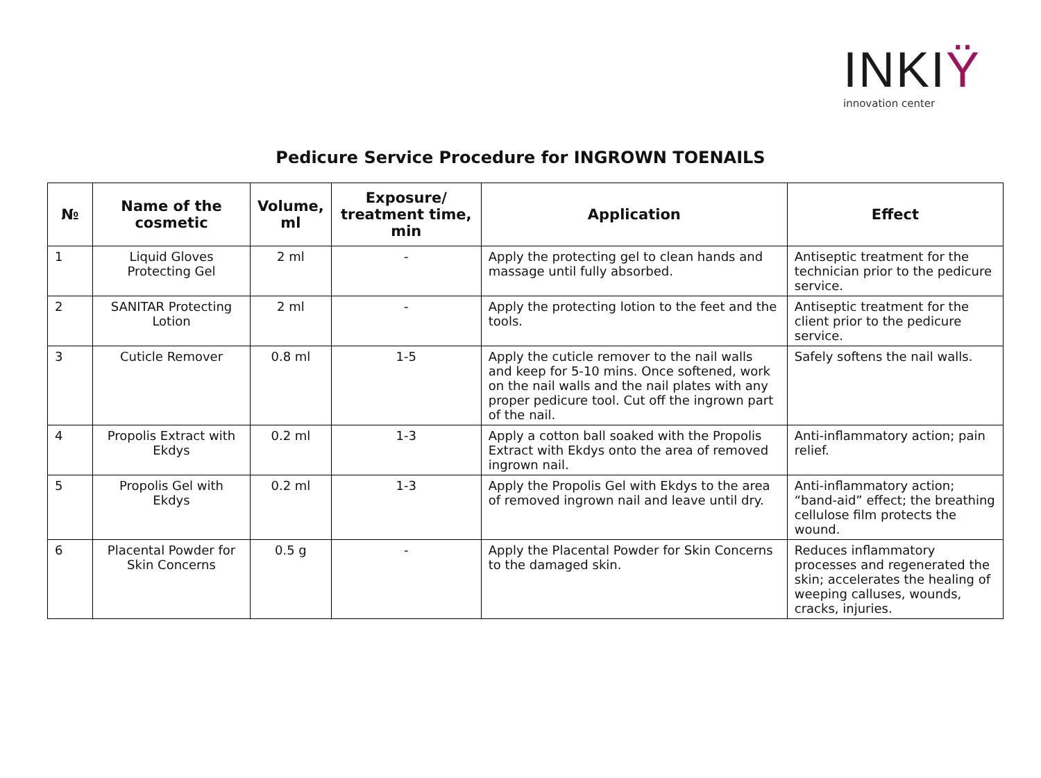INKIŸ
innovation center
Pedicure Service Procedure for INGROWN TOENAILS
| № | Name of the cosmetic | Volume, ml | Exposure/ treatment time, min | Application | Effect |
| --- | --- | --- | --- | --- | --- |
| 1 | Liquid Gloves Protecting Gel | 2 ml | - | Apply the protecting gel to clean hands and massage until fully absorbed. | Antiseptic treatment for the technician prior to the pedicure service. |
| 2 | SANITAR Protecting Lotion | 2 ml | - | Apply the protecting lotion to the feet and the tools. | Antiseptic treatment for the client prior to the pedicure service. |
| 3 | Cuticle Remover | 0.8 ml | 1-5 | Apply the cuticle remover to the nail walls and keep for 5-10 mins. Once softened, work on the nail walls and the nail plates with any proper pedicure tool. Cut off the ingrown part of the nail. | Safely softens the nail walls. |
| 4 | Propolis Extract with Ekdys | 0.2 ml | 1-3 | Apply a cotton ball soaked with the Propolis Extract with Ekdys onto the area of removed ingrown nail. | Anti-inflammatory action; pain relief. |
| 5 | Propolis Gel with Ekdys | 0.2 ml | 1-3 | Apply the Propolis Gel with Ekdys to the area of removed ingrown nail and leave until dry. | Anti-inflammatory action; “band-aid” effect; the breathing cellulose film protects the wound. |
| 6 | Placental Powder for Skin Concerns | 0.5 g | - | Apply the Placental Powder for Skin Concerns to the damaged skin. | Reduces inflammatory processes and regenerated the skin; accelerates the healing of weeping calluses, wounds, cracks, injuries. |